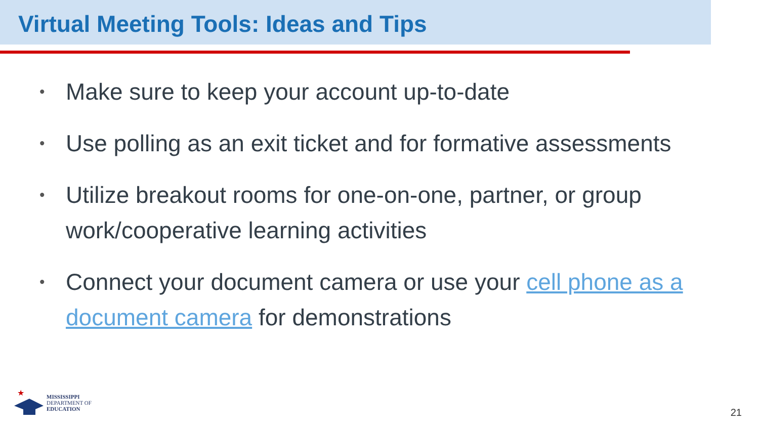Virtual Meeting Tools: Ideas and Tips
• Make sure to keep your account up-to-date
• Use polling as an exit ticket and for formative assessments
• Utilize breakout rooms for one-on-one, partner, or group work/cooperative learning activities
• Connect your document camera or use your cell phone as a document camera for demonstrations
★
MISSISSIPPI
DEPARTMENT OF
EDUCATION
21